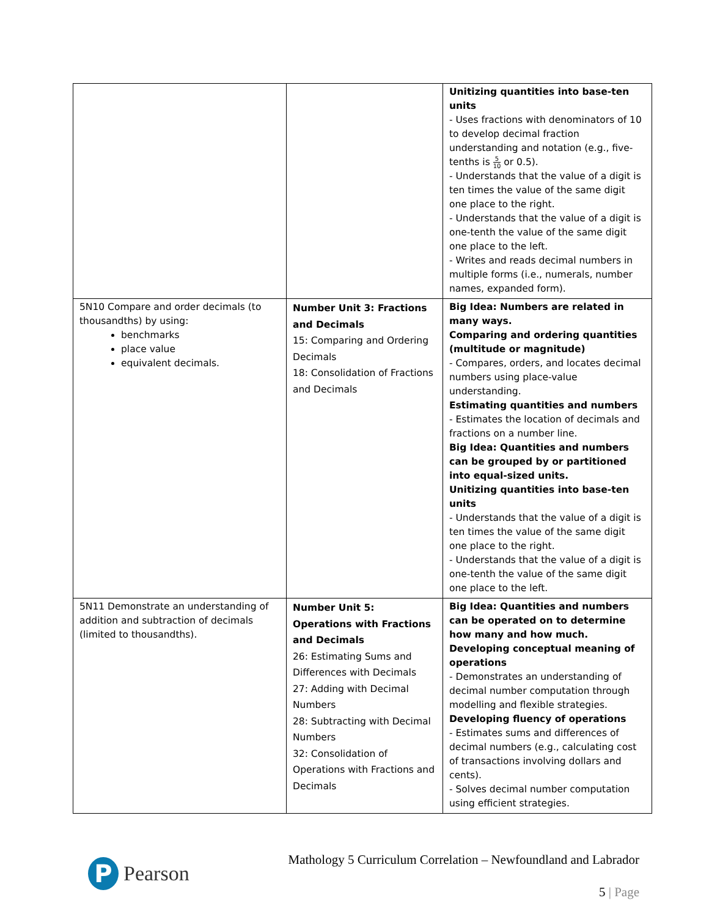| | | Unitizing quantities into base-ten units - Uses fractions with denominators of 10 to develop decimal fraction understanding and notation (e.g., five-tenths is 5 10 or 0.5). - Understands that the value of a digit is ten times the value of the same digit one place to the right. - Understands that the value of a digit is one-tenth the value of the same digit one place to the left. - Writes and reads decimal numbers in multiple forms (i.e., numerals, number names, expanded form). |
| 5N10 Compare and order decimals (to thousandths) by using: benchmarks place value equivalent decimals. | Number Unit 3: Fractions and Decimals 15: Comparing and Ordering Decimals 18: Consolidation of Fractions and Decimals | Big Idea: Numbers are related in many ways. Comparing and ordering quantities (multitude or magnitude) - Compares, orders, and locates decimal numbers using place-value understanding. Estimating quantities and numbers - Estimates the location of decimals and fractions on a number line. Big Idea: Quantities and numbers can be grouped by or partitioned into equal-sized units. Unitizing quantities into base-ten units - Understands that the value of a digit is ten times the value of the same digit one place to the right. - Understands that the value of a digit is one-tenth the value of the same digit one place to the left. |
| 5N11 Demonstrate an understanding of addition and subtraction of decimals (limited to thousandths). | Number Unit 5: Operations with Fractions and Decimals 26: Estimating Sums and Differences with Decimals 27: Adding with Decimal Numbers 28: Subtracting with Decimal Numbers 32: Consolidation of Operations with Fractions and Decimals | Big Idea: Quantities and numbers can be operated on to determine how many and how much. Developing conceptual meaning of operations - Demonstrates an understanding of decimal number computation through modelling and flexible strategies. Developing fluency of operations - Estimates sums and differences of decimal numbers (e.g., calculating cost of transactions involving dollars and cents). - Solves decimal number computation using efficient strategies. |
P
Pearson
Mathology 5 Curriculum Correlation – Newfoundland and Labrador
5 | Page